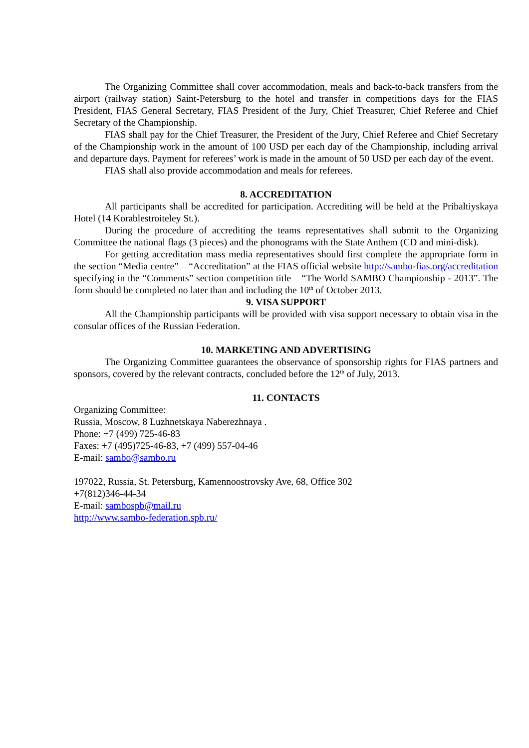The Organizing Committee shall cover accommodation, meals and back-to-back transfers from the airport (railway station) Saint-Petersburg to the hotel and transfer in competitions days for the FIAS President, FIAS General Secretary, FIAS President of the Jury, Chief Treasurer, Chief Referee and Chief Secretary of the Championship.
FIAS shall pay for the Chief Treasurer, the President of the Jury, Chief Referee and Chief Secretary of the Championship work in the amount of 100 USD per each day of the Championship, including arrival and departure days. Payment for referees’ work is made in the amount of 50 USD per each day of the event.
FIAS shall also provide accommodation and meals for referees.
8. ACCREDITATION
All participants shall be accredited for participation. Accrediting will be held at the Pribaltiyskaya Hotel (14 Korablestroiteley St.).
During the procedure of accrediting the teams representatives shall submit to the Organizing Committee the national flags (3 pieces) and the phonograms with the State Anthem (CD and mini-disk).
For getting accreditation mass media representatives should first complete the appropriate form in the section “Media centre” – “Accreditation” at the FIAS official website http://sambo-fias.org/accreditation specifying in the “Comments” section competition title – “The World SAMBO Championship - 2013”. The form should be completed no later than and including the 10<sup>th</sup> of October 2013.
9. VISA SUPPORT
All the Championship participants will be provided with visa support necessary to obtain visa in the consular offices of the Russian Federation.
10. MARKETING AND ADVERTISING
The Organizing Committee guarantees the observance of sponsorship rights for FIAS partners and sponsors, covered by the relevant contracts, concluded before the 12<sup>th</sup> of July, 2013.
11. CONTACTS
Organizing Committee:
Russia, Moscow, 8 Luzhnetskaya Naberezhnaya .
Phone: +7 (499) 725-46-83
Faxes: +7 (495)725-46-83, +7 (499) 557-04-46
E-mail: sambo@sambo.ru
197022, Russia, St. Petersburg, Kamennoostrovsky Ave, 68, Office 302
+7(812)346-44-34
E-mail: sambospb@mail.ru
http://www.sambo-federation.spb.ru/